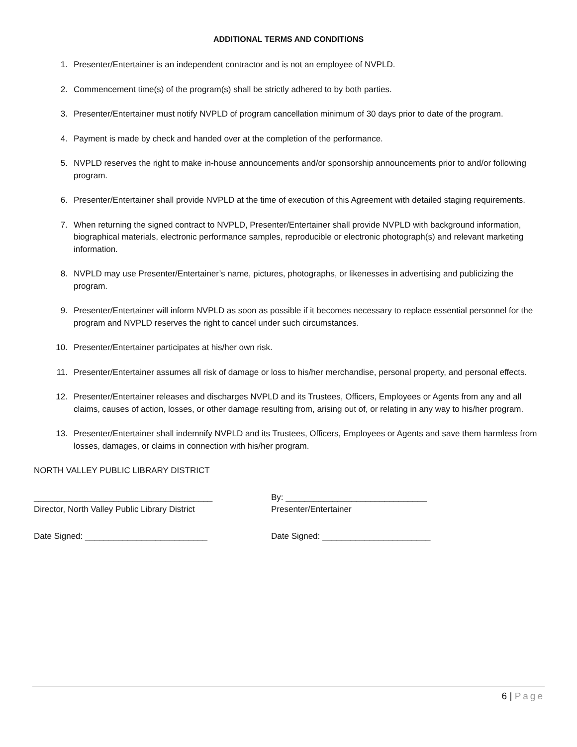ADDITIONAL TERMS AND CONDITIONS
1. Presenter/Entertainer is an independent contractor and is not an employee of NVPLD.
2. Commencement time(s) of the program(s) shall be strictly adhered to by both parties.
3. Presenter/Entertainer must notify NVPLD of program cancellation minimum of 30 days prior to date of the program.
4. Payment is made by check and handed over at the completion of the performance.
5. NVPLD reserves the right to make in-house announcements and/or sponsorship announcements prior to and/or following program.
6. Presenter/Entertainer shall provide NVPLD at the time of execution of this Agreement with detailed staging requirements.
7. When returning the signed contract to NVPLD, Presenter/Entertainer shall provide NVPLD with background information, biographical materials, electronic performance samples, reproducible or electronic photograph(s) and relevant marketing information.
8. NVPLD may use Presenter/Entertainer’s name, pictures, photographs, or likenesses in advertising and publicizing the program.
9. Presenter/Entertainer will inform NVPLD as soon as possible if it becomes necessary to replace essential personnel for the program and NVPLD reserves the right to cancel under such circumstances.
10. Presenter/Entertainer participates at his/her own risk.
11. Presenter/Entertainer assumes all risk of damage or loss to his/her merchandise, personal property, and personal effects.
12. Presenter/Entertainer releases and discharges NVPLD and its Trustees, Officers, Employees or Agents from any and all claims, causes of action, losses, or other damage resulting from, arising out of, or relating in any way to his/her program.
13. Presenter/Entertainer shall indemnify NVPLD and its Trustees, Officers, Employees or Agents and save them harmless from losses, damages, or claims in connection with his/her program.
NORTH VALLEY PUBLIC LIBRARY DISTRICT
______________________________________
Director, North Valley Public Library District
By: ______________________________
Presenter/Entertainer
Date Signed: __________________________ Date Signed: _______________________
6 | Page